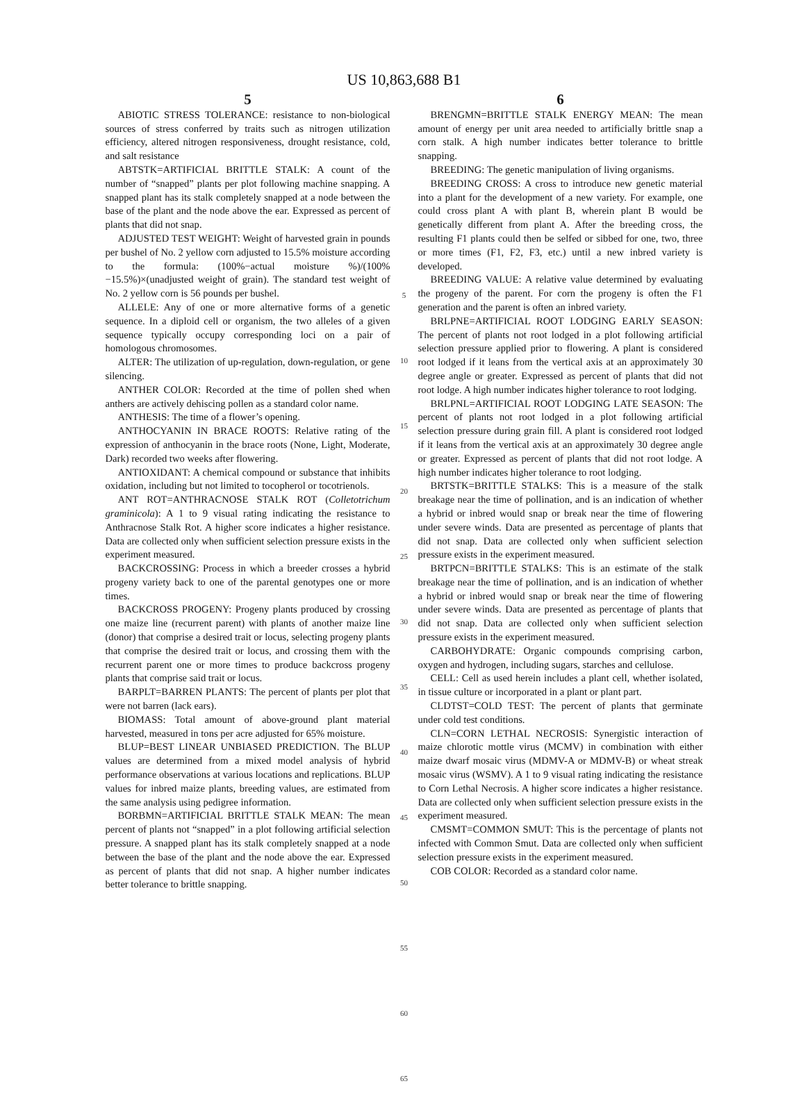US 10,863,688 B1
5
ABIOTIC STRESS TOLERANCE: resistance to non-biological sources of stress conferred by traits such as nitrogen utilization efficiency, altered nitrogen responsiveness, drought resistance, cold, and salt resistance
ABTSTK=ARTIFICIAL BRITTLE STALK: A count of the number of “snapped” plants per plot following machine snapping. A snapped plant has its stalk completely snapped at a node between the base of the plant and the node above the ear. Expressed as percent of plants that did not snap.
ADJUSTED TEST WEIGHT: Weight of harvested grain in pounds per bushel of No. 2 yellow corn adjusted to 15.5% moisture according to the formula: (100%−actual moisture %)/(100%−15.5%)×(unadjusted weight of grain). The standard test weight of No. 2 yellow corn is 56 pounds per bushel.
ALLELE: Any of one or more alternative forms of a genetic sequence. In a diploid cell or organism, the two alleles of a given sequence typically occupy corresponding loci on a pair of homologous chromosomes.
ALTER: The utilization of up-regulation, down-regulation, or gene silencing.
ANTHER COLOR: Recorded at the time of pollen shed when anthers are actively dehiscing pollen as a standard color name.
ANTHESIS: The time of a flower’s opening.
ANTHOCYANIN IN BRACE ROOTS: Relative rating of the expression of anthocyanin in the brace roots (None, Light, Moderate, Dark) recorded two weeks after flowering.
ANTIOXIDANT: A chemical compound or substance that inhibits oxidation, including but not limited to tocopherol or tocotrienols.
ANT ROT=ANTHRACNOSE STALK ROT (Colletotrichum graminicola): A 1 to 9 visual rating indicating the resistance to Anthracnose Stalk Rot. A higher score indicates a higher resistance. Data are collected only when sufficient selection pressure exists in the experiment measured.
BACKCROSSING: Process in which a breeder crosses a hybrid progeny variety back to one of the parental genotypes one or more times.
BACKCROSS PROGENY: Progeny plants produced by crossing one maize line (recurrent parent) with plants of another maize line (donor) that comprise a desired trait or locus, selecting progeny plants that comprise the desired trait or locus, and crossing them with the recurrent parent one or more times to produce backcross progeny plants that comprise said trait or locus.
BARPLT=BARREN PLANTS: The percent of plants per plot that were not barren (lack ears).
BIOMASS: Total amount of above-ground plant material harvested, measured in tons per acre adjusted for 65% moisture.
BLUP=BEST LINEAR UNBIASED PREDICTION. The BLUP values are determined from a mixed model analysis of hybrid performance observations at various locations and replications. BLUP values for inbred maize plants, breeding values, are estimated from the same analysis using pedigree information.
BORBMN=ARTIFICIAL BRITTLE STALK MEAN: The mean percent of plants not “snapped” in a plot following artificial selection pressure. A snapped plant has its stalk completely snapped at a node between the base of the plant and the node above the ear. Expressed as percent of plants that did not snap. A higher number indicates better tolerance to brittle snapping.
5
10
15
20
25
30
35
40
45
50
55
60
65
6
BRENGMN=BRITTLE STALK ENERGY MEAN: The mean amount of energy per unit area needed to artificially brittle snap a corn stalk. A high number indicates better tolerance to brittle snapping.
BREEDING: The genetic manipulation of living organisms.
BREEDING CROSS: A cross to introduce new genetic material into a plant for the development of a new variety. For example, one could cross plant A with plant B, wherein plant B would be genetically different from plant A. After the breeding cross, the resulting F1 plants could then be selfed or sibbed for one, two, three or more times (F1, F2, F3, etc.) until a new inbred variety is developed.
BREEDING VALUE: A relative value determined by evaluating the progeny of the parent. For corn the progeny is often the F1 generation and the parent is often an inbred variety.
BRLPNE=ARTIFICIAL ROOT LODGING EARLY SEASON: The percent of plants not root lodged in a plot following artificial selection pressure applied prior to flowering. A plant is considered root lodged if it leans from the vertical axis at an approximately 30 degree angle or greater. Expressed as percent of plants that did not root lodge. A high number indicates higher tolerance to root lodging.
BRLPNL=ARTIFICIAL ROOT LODGING LATE SEASON: The percent of plants not root lodged in a plot following artificial selection pressure during grain fill. A plant is considered root lodged if it leans from the vertical axis at an approximately 30 degree angle or greater. Expressed as percent of plants that did not root lodge. A high number indicates higher tolerance to root lodging.
BRTSTK=BRITTLE STALKS: This is a measure of the stalk breakage near the time of pollination, and is an indication of whether a hybrid or inbred would snap or break near the time of flowering under severe winds. Data are presented as percentage of plants that did not snap. Data are collected only when sufficient selection pressure exists in the experiment measured.
BRTPCN=BRITTLE STALKS: This is an estimate of the stalk breakage near the time of pollination, and is an indication of whether a hybrid or inbred would snap or break near the time of flowering under severe winds. Data are presented as percentage of plants that did not snap. Data are collected only when sufficient selection pressure exists in the experiment measured.
CARBOHYDRATE: Organic compounds comprising carbon, oxygen and hydrogen, including sugars, starches and cellulose.
CELL: Cell as used herein includes a plant cell, whether isolated, in tissue culture or incorporated in a plant or plant part.
CLDTST=COLD TEST: The percent of plants that germinate under cold test conditions.
CLN=CORN LETHAL NECROSIS: Synergistic interaction of maize chlorotic mottle virus (MCMV) in combination with either maize dwarf mosaic virus (MDMV-A or MDMV-B) or wheat streak mosaic virus (WSMV). A 1 to 9 visual rating indicating the resistance to Corn Lethal Necrosis. A higher score indicates a higher resistance. Data are collected only when sufficient selection pressure exists in the experiment measured.
CMSMT=COMMON SMUT: This is the percentage of plants not infected with Common Smut. Data are collected only when sufficient selection pressure exists in the experiment measured.
COB COLOR: Recorded as a standard color name.